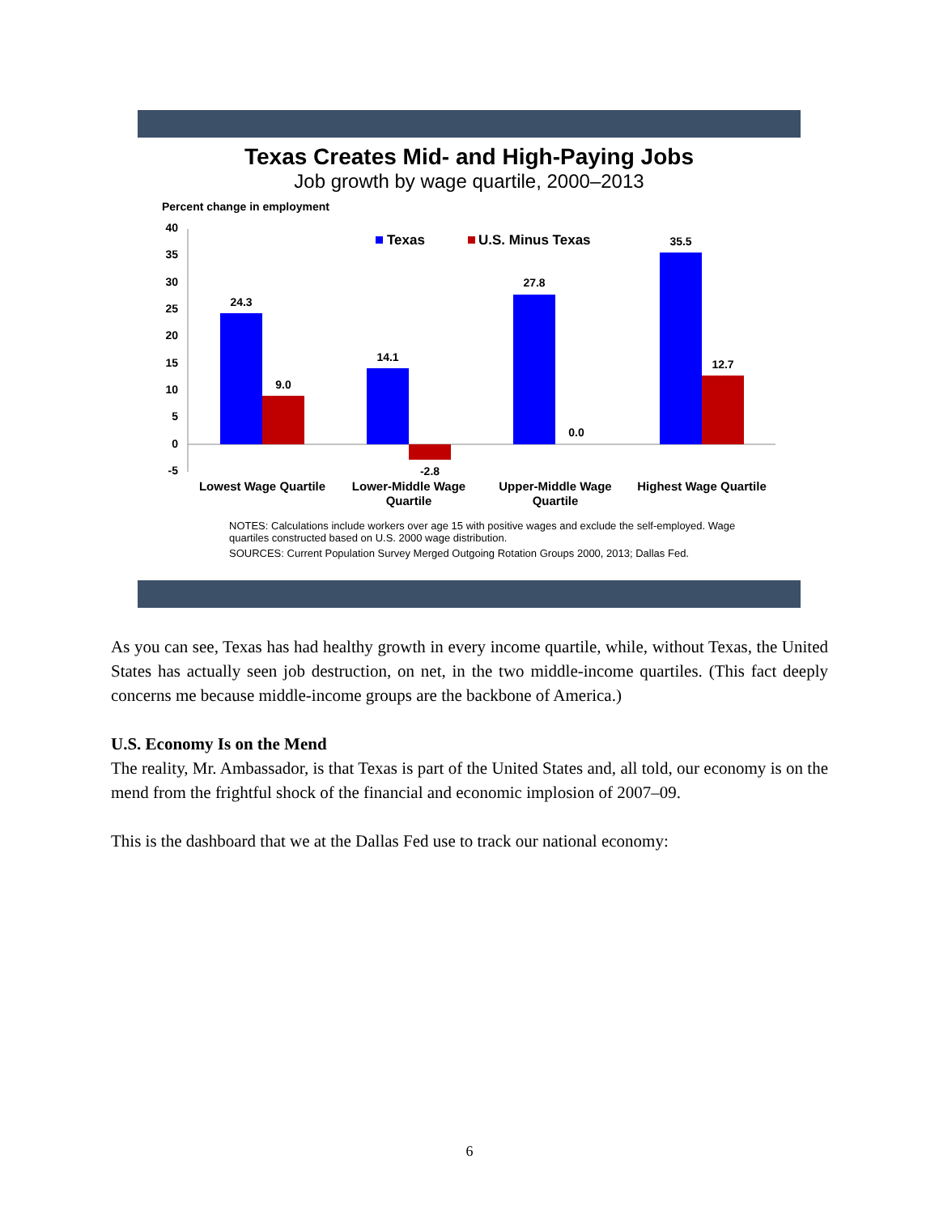Texas Creates Mid- and High-Paying Jobs
Job growth by wage quartile, 2000–2013
Percent change in employment
40
35
30
25
20
15
10
5
0
-5
Texas
U.S. Minus Texas
24.3
9.0
14.1
-2.8
27.8
0.0
35.5
12.7
Lowest Wage Quartile
Lower-Middle Wage
Quartile
Upper-Middle Wage
Quartile
Highest Wage Quartile
NOTES: Calculations include workers over age 15 with positive wages and exclude the self-employed. Wage quartiles constructed based on U.S. 2000 wage distribution.
SOURCES: Current Population Survey Merged Outgoing Rotation Groups 2000, 2013; Dallas Fed.
As you can see, Texas has had healthy growth in every income quartile, while, without Texas, the United States has actually seen job destruction, on net, in the two middle-income quartiles. (This fact deeply concerns me because middle-income groups are the backbone of America.)
U.S. Economy Is on the Mend
The reality, Mr. Ambassador, is that Texas is part of the United States and, all told, our economy is on the mend from the frightful shock of the financial and economic implosion of 2007–09.
This is the dashboard that we at the Dallas Fed use to track our national economy:
6